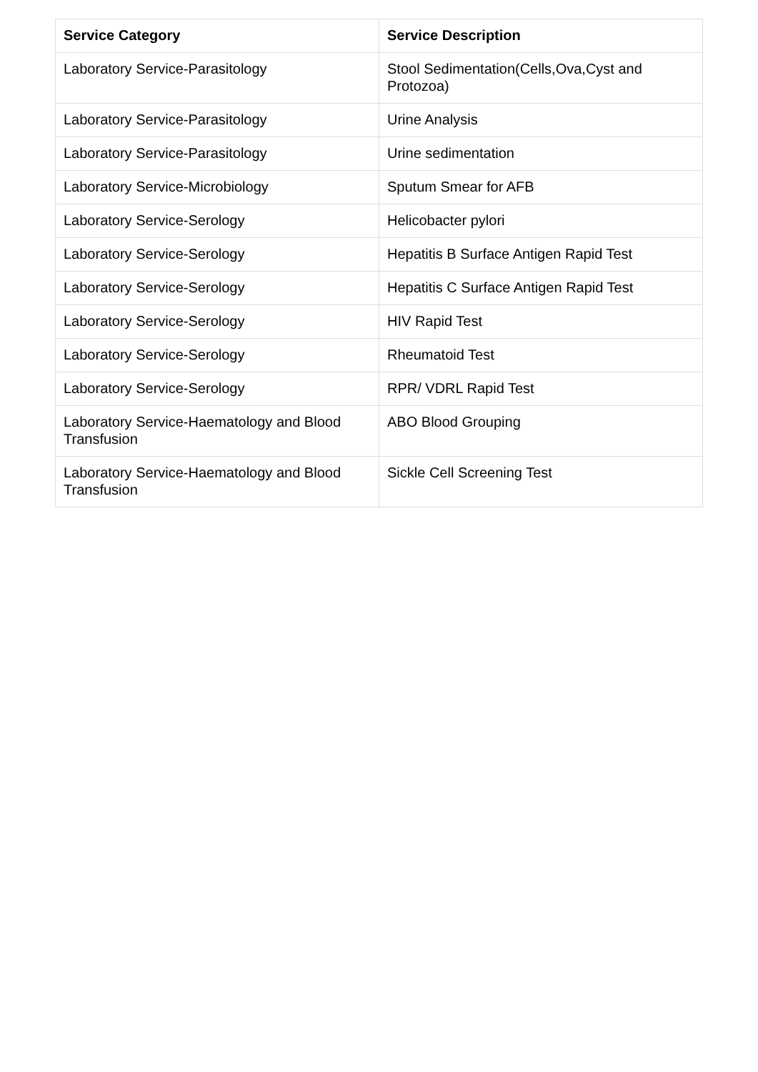| Service Category | Service Description |
| --- | --- |
| Laboratory Service-Parasitology | Stool Sedimentation(Cells,Ova,Cyst and Protozoa) |
| Laboratory Service-Parasitology | Urine Analysis |
| Laboratory Service-Parasitology | Urine sedimentation |
| Laboratory Service-Microbiology | Sputum Smear for AFB |
| Laboratory Service-Serology | Helicobacter pylori |
| Laboratory Service-Serology | Hepatitis B Surface Antigen Rapid Test |
| Laboratory Service-Serology | Hepatitis C Surface Antigen Rapid Test |
| Laboratory Service-Serology | HIV Rapid Test |
| Laboratory Service-Serology | Rheumatoid Test |
| Laboratory Service-Serology | RPR/ VDRL Rapid Test |
| Laboratory Service-Haematology and Blood Transfusion | ABO Blood Grouping |
| Laboratory Service-Haematology and Blood Transfusion | Sickle Cell Screening Test |